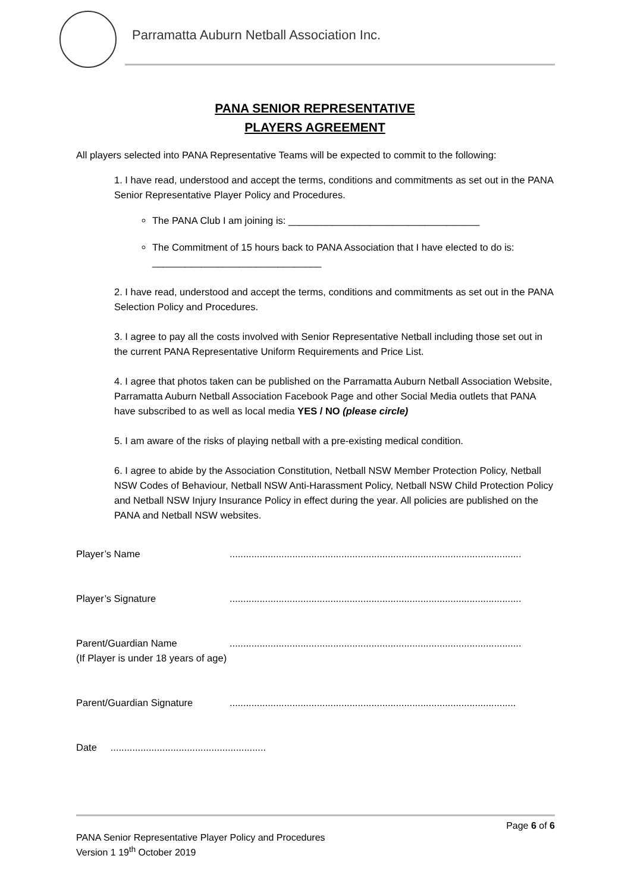Parramatta Auburn Netball Association Inc.
PANA SENIOR REPRESENTATIVE
PLAYERS AGREEMENT
All players selected into PANA Representative Teams will be expected to commit to the following:
1. I have read, understood and accept the terms, conditions and commitments as set out in the PANA Senior Representative Player Policy and Procedures.
The PANA Club I am joining is: ___________________________________
The Commitment of 15 hours back to PANA Association that I have elected to do is: _______________________________
2. I have read, understood and accept the terms, conditions and commitments as set out in the PANA Selection Policy and Procedures.
3. I agree to pay all the costs involved with Senior Representative Netball including those set out in the current PANA Representative Uniform Requirements and Price List.
4. I agree that photos taken can be published on the Parramatta Auburn Netball Association Website, Parramatta Auburn Netball Association Facebook Page and other Social Media outlets that PANA have subscribed to as well as local media YES / NO (please circle)
5. I am aware of the risks of playing netball with a pre-existing medical condition.
6. I agree to abide by the Association Constitution, Netball NSW Member Protection Policy, Netball NSW Codes of Behaviour, Netball NSW Anti-Harassment Policy, Netball NSW Child Protection Policy and Netball NSW Injury Insurance Policy in effect during the year. All policies are published on the PANA and Netball NSW websites.
Player’s Name ...........................................................................................................
Player’s Signature ...........................................................................................................
Parent/Guardian Name
(If Player is under 18 years of age)
...........................................................................................................
Parent/Guardian Signature .........................................................................................................
Date .........................................................
Page 6 of 6
PANA Senior Representative Player Policy and Procedures
Version 1 19<sup>th</sup> October 2019